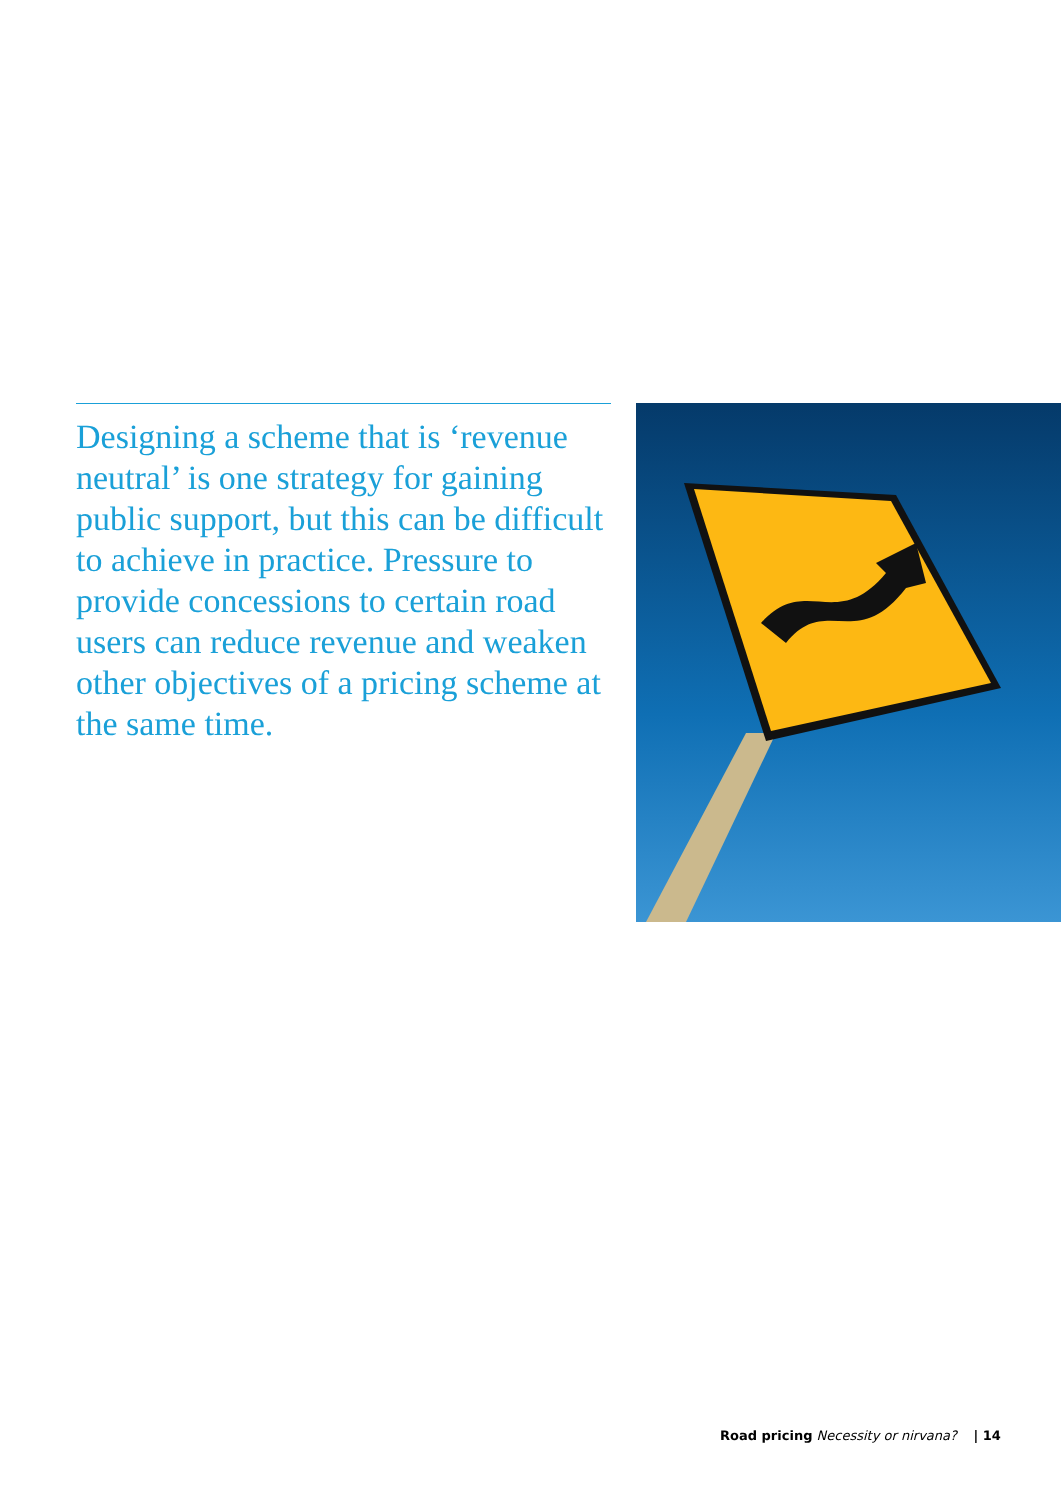Designing a scheme that is ‘revenue neutral’ is one strategy for gaining public support, but this can be difficult to achieve in practice. Pressure to provide concessions to certain road users can reduce revenue and weaken other objectives of a pricing scheme at the same time.
Road pricing Necessity or nirvana? | 14